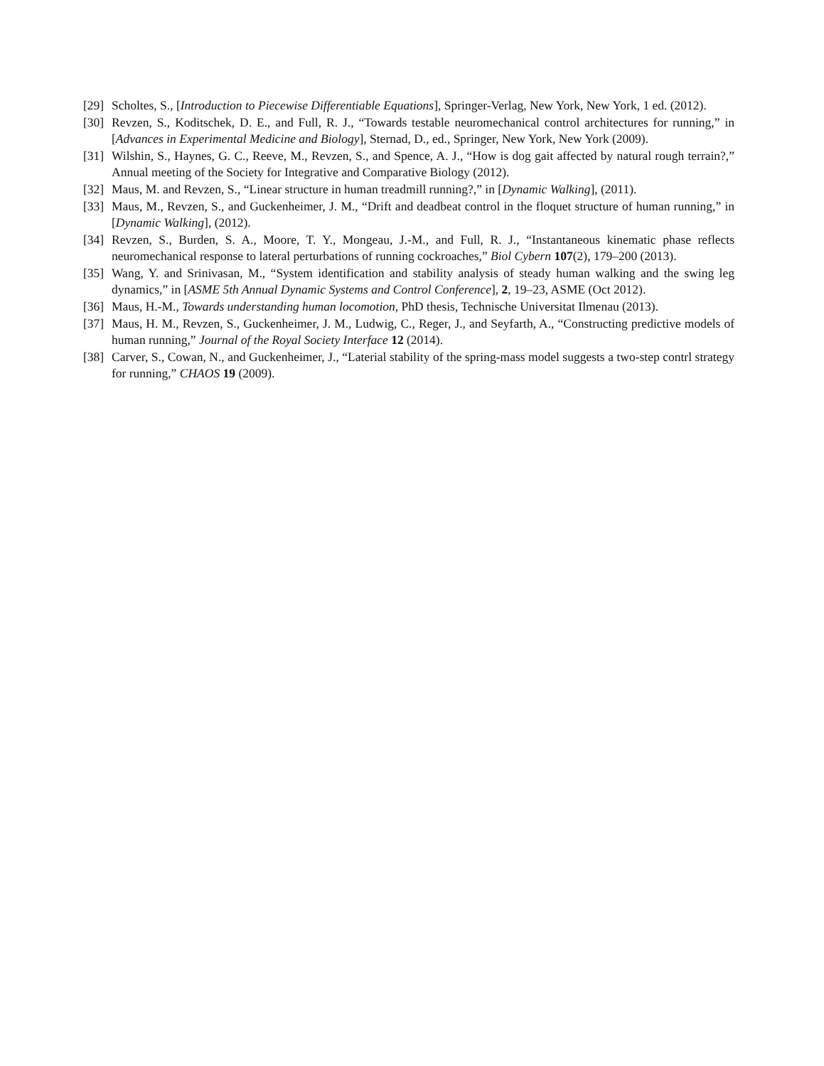[29] Scholtes, S., [Introduction to Piecewise Differentiable Equations], Springer-Verlag, New York, New York, 1 ed. (2012).
[30] Revzen, S., Koditschek, D. E., and Full, R. J., “Towards testable neuromechanical control architectures for running,” in [Advances in Experimental Medicine and Biology], Sternad, D., ed., Springer, New York, New York (2009).
[31] Wilshin, S., Haynes, G. C., Reeve, M., Revzen, S., and Spence, A. J., “How is dog gait affected by natural rough terrain?,” Annual meeting of the Society for Integrative and Comparative Biology (2012).
[32] Maus, M. and Revzen, S., “Linear structure in human treadmill running?,” in [Dynamic Walking], (2011).
[33] Maus, M., Revzen, S., and Guckenheimer, J. M., “Drift and deadbeat control in the floquet structure of human running,” in [Dynamic Walking], (2012).
[34] Revzen, S., Burden, S. A., Moore, T. Y., Mongeau, J.-M., and Full, R. J., “Instantaneous kinematic phase reflects neuromechanical response to lateral perturbations of running cockroaches,” Biol Cybern 107(2), 179–200 (2013).
[35] Wang, Y. and Srinivasan, M., “System identification and stability analysis of steady human walking and the swing leg dynamics,” in [ASME 5th Annual Dynamic Systems and Control Conference], 2, 19–23, ASME (Oct 2012).
[36] Maus, H.-M., Towards understanding human locomotion, PhD thesis, Technische Universitat Ilmenau (2013).
[37] Maus, H. M., Revzen, S., Guckenheimer, J. M., Ludwig, C., Reger, J., and Seyfarth, A., “Constructing predictive models of human running,” Journal of the Royal Society Interface 12 (2014).
[38] Carver, S., Cowan, N., and Guckenheimer, J., “Laterial stability of the spring-mass model suggests a two-step contrl strategy for running,” CHAOS 19 (2009).